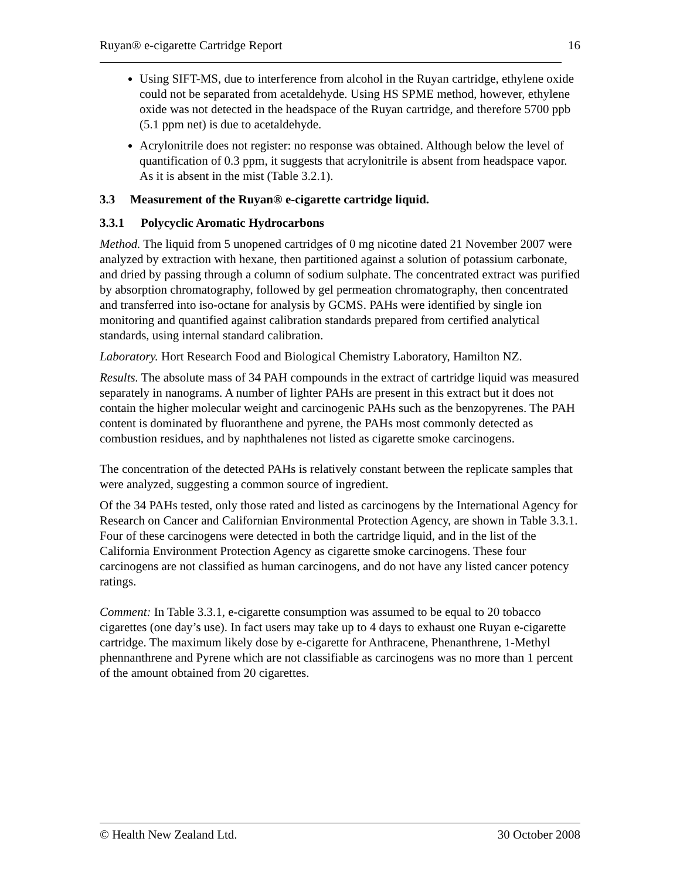Ruyan® e-cigarette Cartridge Report 16
Using SIFT-MS, due to interference from alcohol in the Ruyan cartridge, ethylene oxide could not be separated from acetaldehyde. Using HS SPME method, however, ethylene oxide was not detected in the headspace of the Ruyan cartridge, and therefore 5700 ppb (5.1 ppm net) is due to acetaldehyde.
Acrylonitrile does not register: no response was obtained. Although below the level of quantification of 0.3 ppm, it suggests that acrylonitrile is absent from headspace vapor. As it is absent in the mist (Table 3.2.1).
3.3 Measurement of the Ruyan® e-cigarette cartridge liquid.
3.3.1 Polycyclic Aromatic Hydrocarbons
Method. The liquid from 5 unopened cartridges of 0 mg nicotine dated 21 November 2007 were analyzed by extraction with hexane, then partitioned against a solution of potassium carbonate, and dried by passing through a column of sodium sulphate. The concentrated extract was purified by absorption chromatography, followed by gel permeation chromatography, then concentrated and transferred into iso-octane for analysis by GCMS. PAHs were identified by single ion monitoring and quantified against calibration standards prepared from certified analytical standards, using internal standard calibration.
Laboratory. Hort Research Food and Biological Chemistry Laboratory, Hamilton NZ.
Results. The absolute mass of 34 PAH compounds in the extract of cartridge liquid was measured separately in nanograms. A number of lighter PAHs are present in this extract but it does not contain the higher molecular weight and carcinogenic PAHs such as the benzopyrenes. The PAH content is dominated by fluoranthene and pyrene, the PAHs most commonly detected as combustion residues, and by naphthalenes not listed as cigarette smoke carcinogens.
The concentration of the detected PAHs is relatively constant between the replicate samples that were analyzed, suggesting a common source of ingredient.
Of the 34 PAHs tested, only those rated and listed as carcinogens by the International Agency for Research on Cancer and Californian Environmental Protection Agency, are shown in Table 3.3.1. Four of these carcinogens were detected in both the cartridge liquid, and in the list of the California Environment Protection Agency as cigarette smoke carcinogens. These four carcinogens are not classified as human carcinogens, and do not have any listed cancer potency ratings.
Comment: In Table 3.3.1, e-cigarette consumption was assumed to be equal to 20 tobacco cigarettes (one day’s use). In fact users may take up to 4 days to exhaust one Ruyan e-cigarette cartridge. The maximum likely dose by e-cigarette for Anthracene, Phenanthrene, 1-Methyl phennanthrene and Pyrene which are not classifiable as carcinogens was no more than 1 percent of the amount obtained from 20 cigarettes.
© Health New Zealand Ltd. 30 October 2008